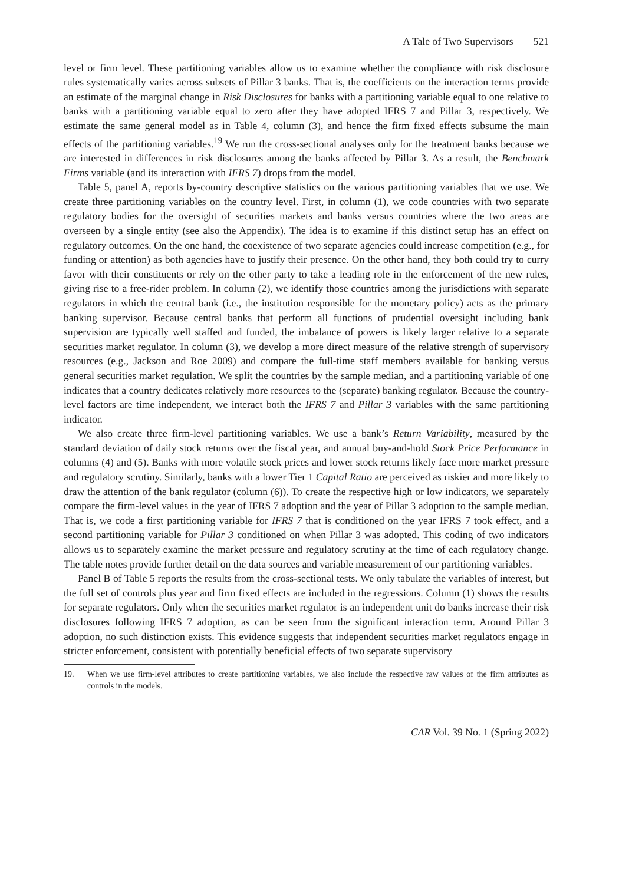A Tale of Two Supervisors 521
level or firm level. These partitioning variables allow us to examine whether the compliance with risk disclosure rules systematically varies across subsets of Pillar 3 banks. That is, the coefficients on the interaction terms provide an estimate of the marginal change in Risk Disclosures for banks with a partitioning variable equal to one relative to banks with a partitioning variable equal to zero after they have adopted IFRS 7 and Pillar 3, respectively. We estimate the same general model as in Table 4, column (3), and hence the firm fixed effects subsume the main effects of the partitioning variables.<sup>19</sup> We run the cross-sectional analyses only for the treatment banks because we are interested in differences in risk disclosures among the banks affected by Pillar 3. As a result, the Benchmark Firms variable (and its interaction with IFRS 7) drops from the model.
Table 5, panel A, reports by-country descriptive statistics on the various partitioning variables that we use. We create three partitioning variables on the country level. First, in column (1), we code countries with two separate regulatory bodies for the oversight of securities markets and banks versus countries where the two areas are overseen by a single entity (see also the Appendix). The idea is to examine if this distinct setup has an effect on regulatory outcomes. On the one hand, the coexistence of two separate agencies could increase competition (e.g., for funding or attention) as both agencies have to justify their presence. On the other hand, they both could try to curry favor with their constituents or rely on the other party to take a leading role in the enforcement of the new rules, giving rise to a free-rider problem. In column (2), we identify those countries among the jurisdictions with separate regulators in which the central bank (i.e., the institution responsible for the monetary policy) acts as the primary banking supervisor. Because central banks that perform all functions of prudential oversight including bank supervision are typically well staffed and funded, the imbalance of powers is likely larger relative to a separate securities market regulator. In column (3), we develop a more direct measure of the relative strength of supervisory resources (e.g., Jackson and Roe 2009) and compare the full-time staff members available for banking versus general securities market regulation. We split the countries by the sample median, and a partitioning variable of one indicates that a country dedicates relatively more resources to the (separate) banking regulator. Because the country-level factors are time independent, we interact both the IFRS 7 and Pillar 3 variables with the same partitioning indicator.
We also create three firm-level partitioning variables. We use a bank’s Return Variability, measured by the standard deviation of daily stock returns over the fiscal year, and annual buy-and-hold Stock Price Performance in columns (4) and (5). Banks with more volatile stock prices and lower stock returns likely face more market pressure and regulatory scrutiny. Similarly, banks with a lower Tier 1 Capital Ratio are perceived as riskier and more likely to draw the attention of the bank regulator (column (6)). To create the respective high or low indicators, we separately compare the firm-level values in the year of IFRS 7 adoption and the year of Pillar 3 adoption to the sample median. That is, we code a first partitioning variable for IFRS 7 that is conditioned on the year IFRS 7 took effect, and a second partitioning variable for Pillar 3 conditioned on when Pillar 3 was adopted. This coding of two indicators allows us to separately examine the market pressure and regulatory scrutiny at the time of each regulatory change. The table notes provide further detail on the data sources and variable measurement of our partitioning variables.
Panel B of Table 5 reports the results from the cross-sectional tests. We only tabulate the variables of interest, but the full set of controls plus year and firm fixed effects are included in the regressions. Column (1) shows the results for separate regulators. Only when the securities market regulator is an independent unit do banks increase their risk disclosures following IFRS 7 adoption, as can be seen from the significant interaction term. Around Pillar 3 adoption, no such distinction exists. This evidence suggests that independent securities market regulators engage in stricter enforcement, consistent with potentially beneficial effects of two separate supervisory
19. When we use firm-level attributes to create partitioning variables, we also include the respective raw values of the firm attributes as controls in the models.
CAR Vol. 39 No. 1 (Spring 2022)